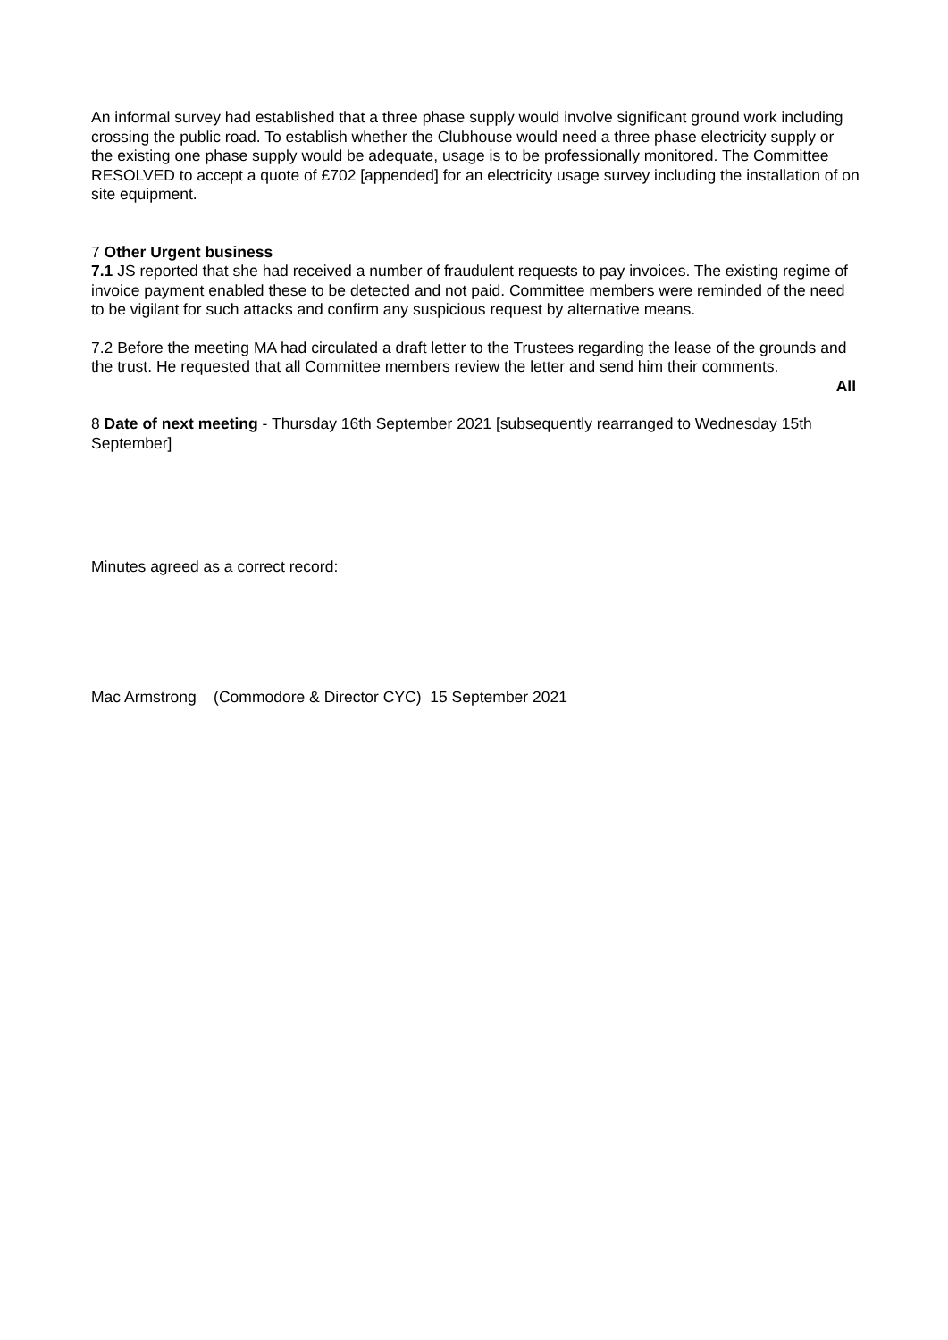An informal survey had established that a three phase supply would involve significant ground work including crossing the public road. To establish whether the Clubhouse would need a three phase electricity supply or the existing one phase supply would be adequate, usage is to be professionally monitored. The Committee RESOLVED to accept a quote of £702 [appended] for an electricity usage survey including the installation of on site equipment.
7 Other Urgent business
7.1 JS reported that she had received a number of fraudulent requests to pay invoices. The existing regime of invoice payment enabled these to be detected and not paid. Committee members were reminded of the need to be vigilant for such attacks and confirm any suspicious request by alternative means.
7.2 Before the meeting MA had circulated a draft letter to the Trustees regarding the lease of the grounds and the trust. He requested that all Committee members review the letter and send him their comments.
All
8 Date of next meeting - Thursday 16th September 2021 [subsequently rearranged to Wednesday 15th September]
Minutes agreed as a correct record:
Mac Armstrong (Commodore & Director CYC) 15 September 2021